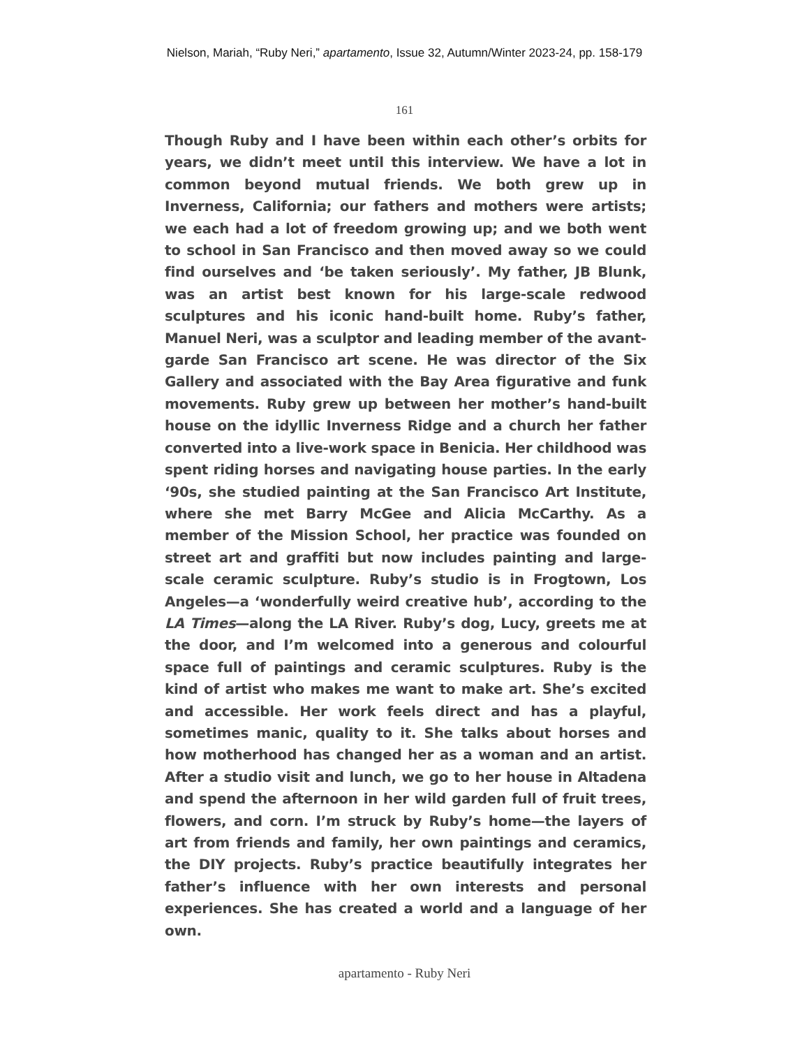Nielson, Mariah, “Ruby Neri,” apartamento, Issue 32, Autumn/Winter 2023-24, pp. 158-179
161
Though Ruby and I have been within each other’s orbits for years, we didn’t meet until this interview. We have a lot in common beyond mutual friends. We both grew up in Inverness, California; our fathers and mothers were artists; we each had a lot of freedom growing up; and we both went to school in San Francisco and then moved away so we could find ourselves and ‘be taken seriously’. My father, JB Blunk, was an artist best known for his large-scale redwood sculptures and his iconic hand-built home. Ruby’s father, Manuel Neri, was a sculptor and leading member of the avant-garde San Francisco art scene. He was director of the Six Gallery and associated with the Bay Area figurative and funk movements. Ruby grew up between her mother’s hand-built house on the idyllic Inverness Ridge and a church her father converted into a live-work space in Benicia. Her childhood was spent riding horses and navigating house parties. In the early ‘90s, she studied painting at the San Francisco Art Institute, where she met Barry McGee and Alicia McCarthy. As a member of the Mission School, her practice was founded on street art and graffiti but now includes painting and large-scale ceramic sculpture. Ruby’s studio is in Frogtown, Los Angeles—a ‘wonderfully weird creative hub’, according to the LA Times—along the LA River. Ruby’s dog, Lucy, greets me at the door, and I’m welcomed into a generous and colourful space full of paintings and ceramic sculptures. Ruby is the kind of artist who makes me want to make art. She’s excited and accessible. Her work feels direct and has a playful, sometimes manic, quality to it. She talks about horses and how motherhood has changed her as a woman and an artist. After a studio visit and lunch, we go to her house in Altadena and spend the afternoon in her wild garden full of fruit trees, flowers, and corn. I’m struck by Ruby’s home—the layers of art from friends and family, her own paintings and ceramics, the DIY projects. Ruby’s practice beautifully integrates her father’s influence with her own interests and personal experiences. She has created a world and a language of her own.
apartamento - Ruby Neri